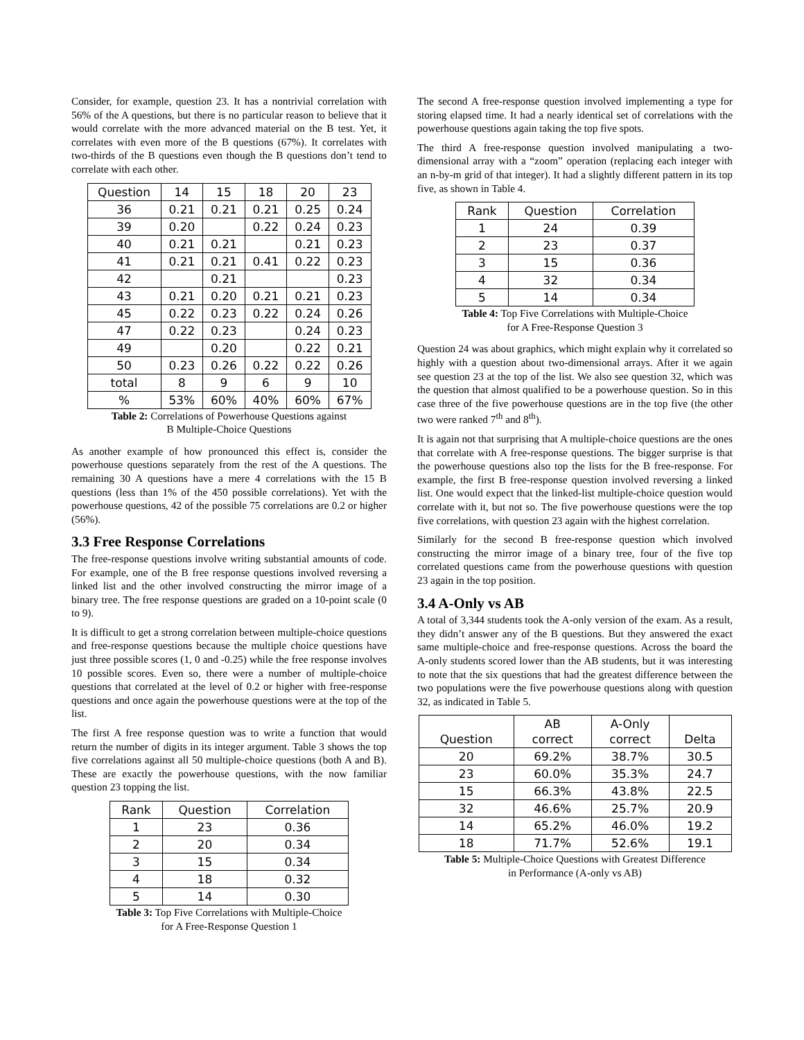Consider, for example, question 23. It has a nontrivial correlation with 56% of the A questions, but there is no particular reason to believe that it would correlate with the more advanced material on the B test. Yet, it correlates with even more of the B questions (67%). It correlates with two-thirds of the B questions even though the B questions don’t tend to correlate with each other.
| Question | 14 | 15 | 18 | 20 | 23 |
| --- | --- | --- | --- | --- | --- |
| 36 | 0.21 | 0.21 | 0.21 | 0.25 | 0.24 |
| 39 | 0.20 | | 0.22 | 0.24 | 0.23 |
| 40 | 0.21 | 0.21 | | 0.21 | 0.23 |
| 41 | 0.21 | 0.21 | 0.41 | 0.22 | 0.23 |
| 42 | | 0.21 | | | 0.23 |
| 43 | 0.21 | 0.20 | 0.21 | 0.21 | 0.23 |
| 45 | 0.22 | 0.23 | 0.22 | 0.24 | 0.26 |
| 47 | 0.22 | 0.23 | | 0.24 | 0.23 |
| 49 | | 0.20 | | 0.22 | 0.21 |
| 50 | 0.23 | 0.26 | 0.22 | 0.22 | 0.26 |
| total | 8 | 9 | 6 | 9 | 10 |
| % | 53% | 60% | 40% | 60% | 67% |
Table 2: Correlations of Powerhouse Questions against
B Multiple-Choice Questions
As another example of how pronounced this effect is, consider the powerhouse questions separately from the rest of the A questions. The remaining 30 A questions have a mere 4 correlations with the 15 B questions (less than 1% of the 450 possible correlations). Yet with the powerhouse questions, 42 of the possible 75 correlations are 0.2 or higher (56%).
3.3 Free Response Correlations
The free-response questions involve writing substantial amounts of code. For example, one of the B free response questions involved reversing a linked list and the other involved constructing the mirror image of a binary tree. The free response questions are graded on a 10-point scale (0 to 9).
It is difficult to get a strong correlation between multiple-choice questions and free-response questions because the multiple choice questions have just three possible scores (1, 0 and -0.25) while the free response involves 10 possible scores. Even so, there were a number of multiple-choice questions that correlated at the level of 0.2 or higher with free-response questions and once again the powerhouse questions were at the top of the list.
The first A free response question was to write a function that would return the number of digits in its integer argument. Table 3 shows the top five correlations against all 50 multiple-choice questions (both A and B). These are exactly the powerhouse questions, with the now familiar question 23 topping the list.
| Rank | Question | Correlation |
| --- | --- | --- |
| 1 | 23 | 0.36 |
| 2 | 20 | 0.34 |
| 3 | 15 | 0.34 |
| 4 | 18 | 0.32 |
| 5 | 14 | 0.30 |
Table 3: Top Five Correlations with Multiple-Choice
for A Free-Response Question 1
The second A free-response question involved implementing a type for storing elapsed time. It had a nearly identical set of correlations with the powerhouse questions again taking the top five spots.
The third A free-response question involved manipulating a two-dimensional array with a “zoom” operation (replacing each integer with an n-by-m grid of that integer). It had a slightly different pattern in its top five, as shown in Table 4.
| Rank | Question | Correlation |
| --- | --- | --- |
| 1 | 24 | 0.39 |
| 2 | 23 | 0.37 |
| 3 | 15 | 0.36 |
| 4 | 32 | 0.34 |
| 5 | 14 | 0.34 |
Table 4: Top Five Correlations with Multiple-Choice
for A Free-Response Question 3
Question 24 was about graphics, which might explain why it correlated so highly with a question about two-dimensional arrays. After it we again see question 23 at the top of the list. We also see question 32, which was the question that almost qualified to be a powerhouse question. So in this case three of the five powerhouse questions are in the top five (the other two were ranked 7<sup>th</sup> and 8<sup>th</sup>).
It is again not that surprising that A multiple-choice questions are the ones that correlate with A free-response questions. The bigger surprise is that the powerhouse questions also top the lists for the B free-response. For example, the first B free-response question involved reversing a linked list. One would expect that the linked-list multiple-choice question would correlate with it, but not so. The five powerhouse questions were the top five correlations, with question 23 again with the highest correlation.
Similarly for the second B free-response question which involved constructing the mirror image of a binary tree, four of the five top correlated questions came from the powerhouse questions with question 23 again in the top position.
3.4 A-Only vs AB
A total of 3,344 students took the A-only version of the exam. As a result, they didn’t answer any of the B questions. But they answered the exact same multiple-choice and free-response questions. Across the board the A-only students scored lower than the AB students, but it was interesting to note that the six questions that had the greatest difference between the two populations were the five powerhouse questions along with question 32, as indicated in Table 5.
| Question | AB correct | A-Only correct | Delta |
| --- | --- | --- | --- |
| 20 | 69.2% | 38.7% | 30.5 |
| 23 | 60.0% | 35.3% | 24.7 |
| 15 | 66.3% | 43.8% | 22.5 |
| 32 | 46.6% | 25.7% | 20.9 |
| 14 | 65.2% | 46.0% | 19.2 |
| 18 | 71.7% | 52.6% | 19.1 |
Table 5: Multiple-Choice Questions with Greatest Difference
in Performance (A-only vs AB)